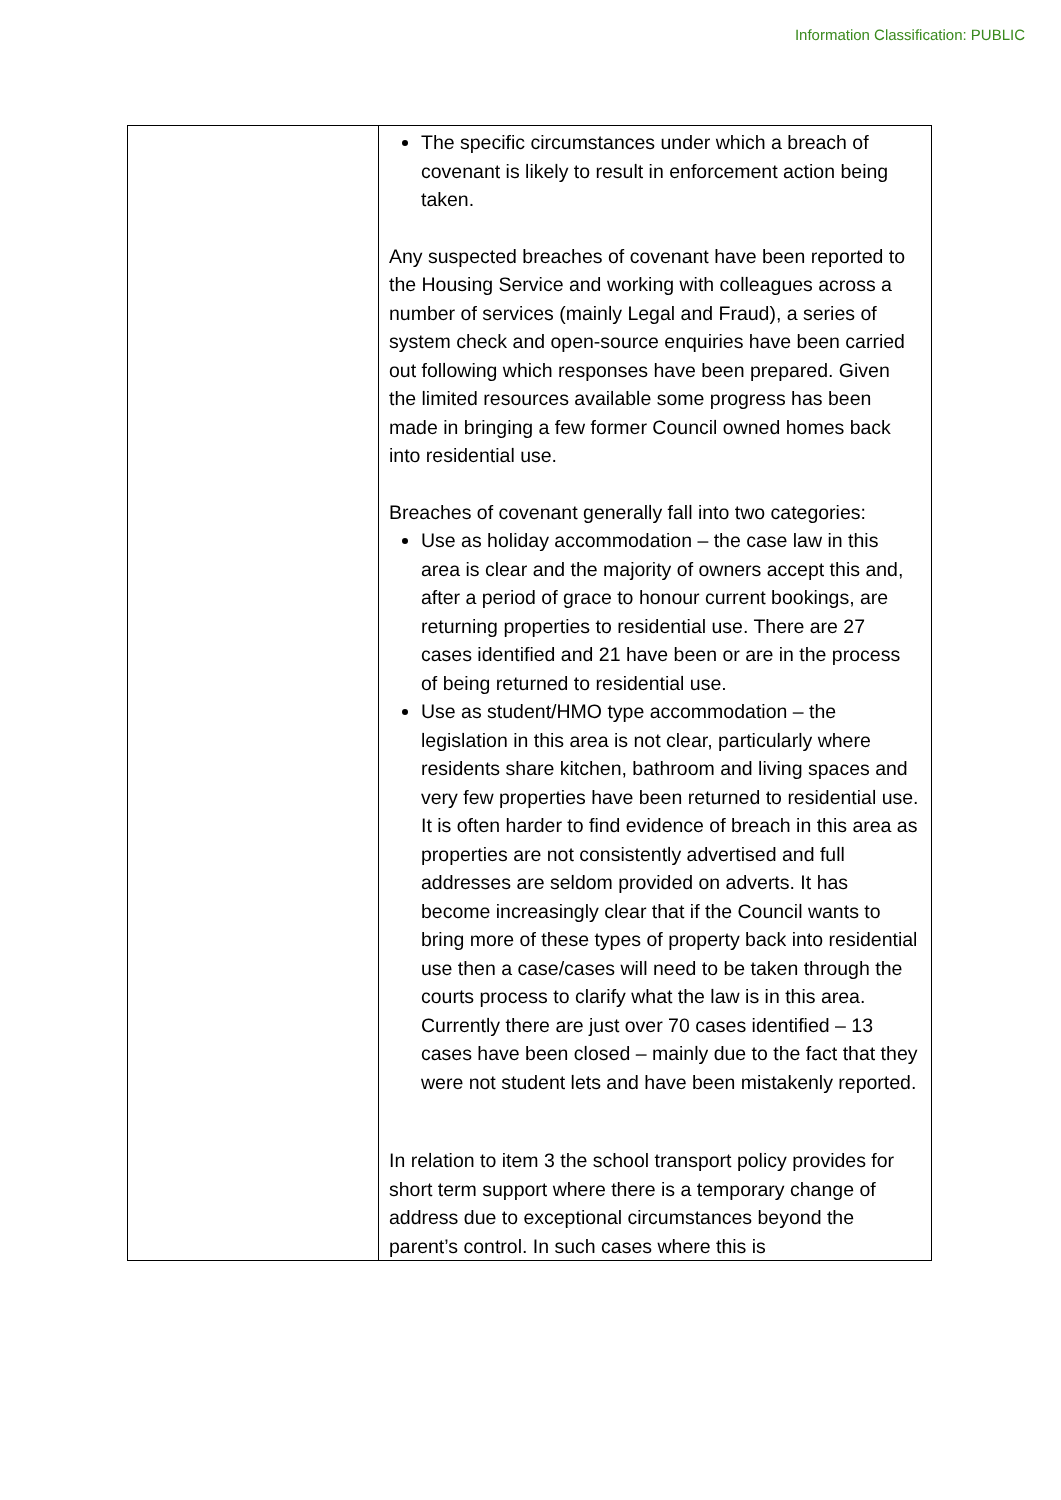Information Classification: PUBLIC
| | The specific circumstances under which a breach of covenant is likely to result in enforcement action being taken. Any suspected breaches of covenant have been reported to the Housing Service and working with colleagues across a number of services (mainly Legal and Fraud), a series of system check and open-source enquiries have been carried out following which responses have been prepared. Given the limited resources available some progress has been made in bringing a few former Council owned homes back into residential use. Breaches of covenant generally fall into two categories: Use as holiday accommodation – the case law in this area is clear and the majority of owners accept this and, after a period of grace to honour current bookings, are returning properties to residential use. There are 27 cases identified and 21 have been or are in the process of being returned to residential use. Use as student/HMO type accommodation – the legislation in this area is not clear, particularly where residents share kitchen, bathroom and living spaces and very few properties have been returned to residential use. It is often harder to find evidence of breach in this area as properties are not consistently advertised and full addresses are seldom provided on adverts. It has become increasingly clear that if the Council wants to bring more of these types of property back into residential use then a case/cases will need to be taken through the courts process to clarify what the law is in this area. Currently there are just over 70 cases identified – 13 cases have been closed – mainly due to the fact that they were not student lets and have been mistakenly reported. In relation to item 3 the school transport policy provides for short term support where there is a temporary change of address due to exceptional circumstances beyond the parent’s control. In such cases where this is |